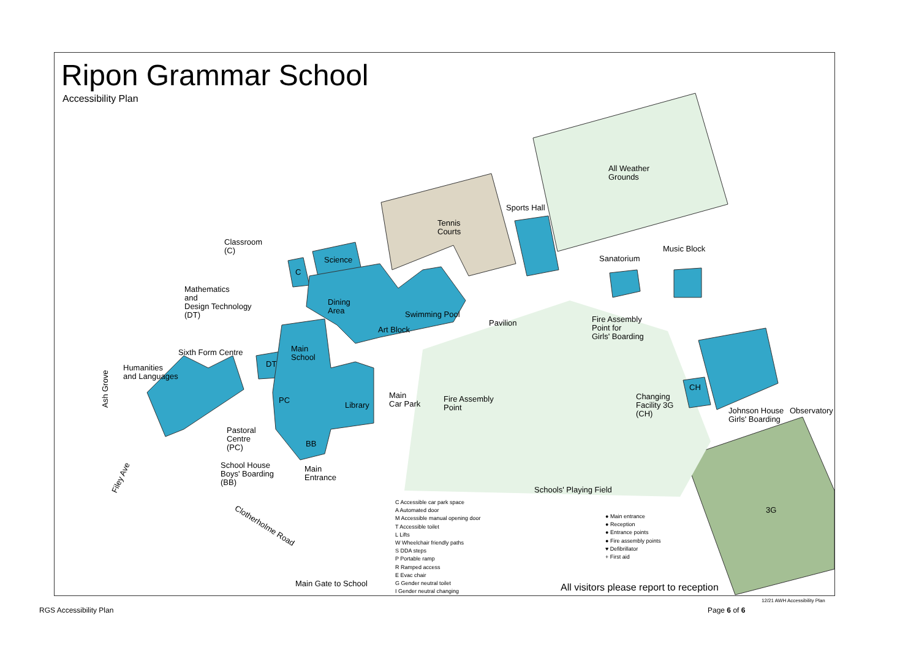Ripon Grammar School
Accessibility Plan
All Weather
Grounds
Tennis
Courts
Sports Hall
Classroom
(C)
Science
C
Sanatorium
Music Block
Mathematics
and
Design Technology
(DT)
Dining
Area
Swimming Pool
Pavilion
Art Block
Fire Assembly
Point for
Girls' Boarding
Sixth Form Centre
Main
School
DT
Humanities
and Languages
Ash Grove
PC
Library
Main
Car Park
Fire Assembly
Point
Changing
Facility 3G
(CH)
CH
Johnson House
Girls' Boarding
Observatory
Pastoral
Centre
(PC)
BB
School House
Boys' Boarding
(BB)
Main
Entrance
Filey Ave
Clotherholme Road
Schools' Playing Field
3G
Main Gate to School
C Accessible car park space
A Automated door
M Accessible manual opening door
T Accessible toilet
L Lifts
W Wheelchair friendly paths
S DDA steps
P Portable ramp
R Ramped access
E Evac chair
G Gender neutral toilet
I Gender neutral changing
● Main entrance
● Reception
● Entrance points
● Fire assembly points
♥ Defibrillator
+ First aid
All visitors please report to reception
12/21 AWH Accessibility Plan
RGS Accessibility Plan Page 6 of 6